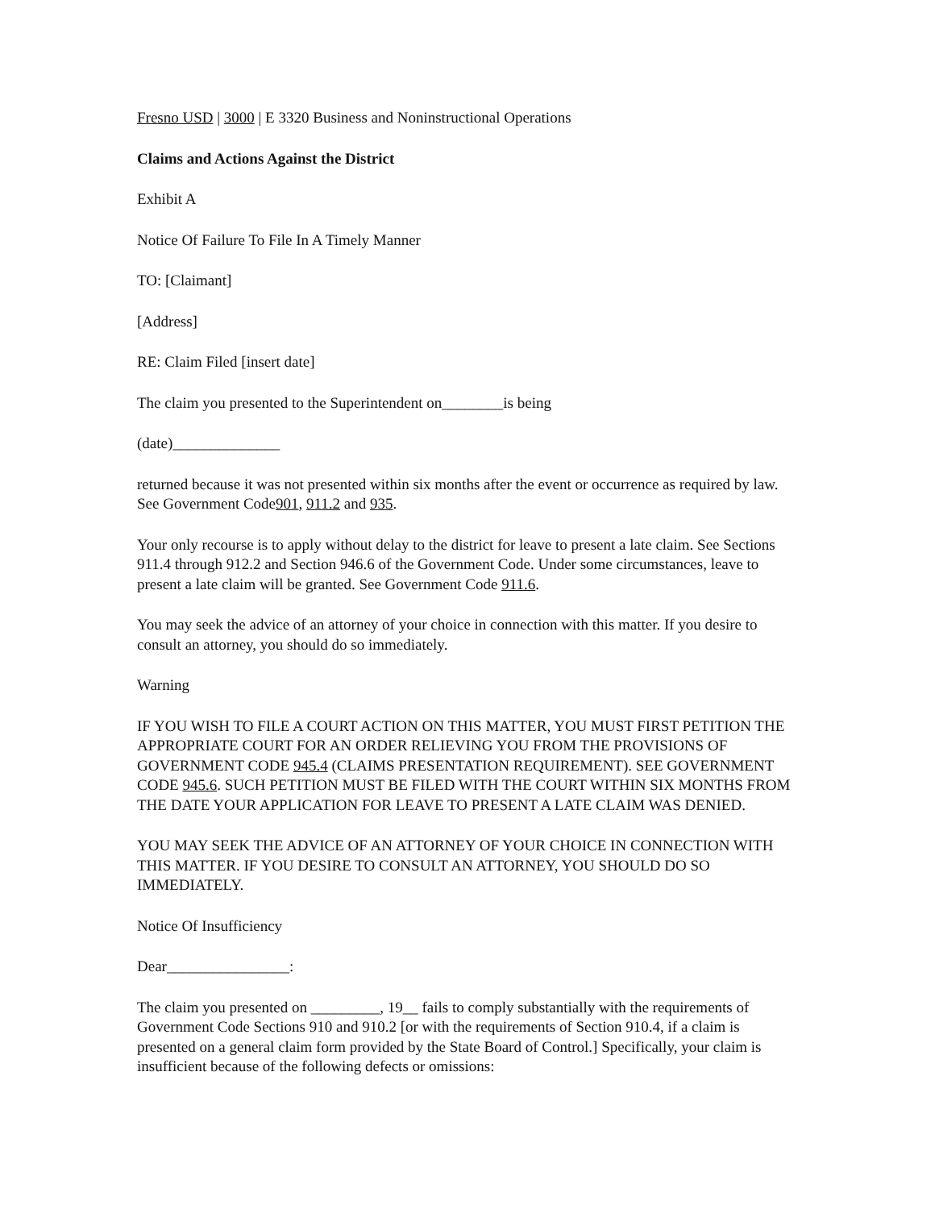Fresno USD | 3000 | E 3320 Business and Noninstructional Operations
Claims and Actions Against the District
Exhibit A
Notice Of Failure To File In A Timely Manner
TO: [Claimant]
[Address]
RE: Claim Filed [insert date]
The claim you presented to the Superintendent on________is being
(date)______________
returned because it was not presented within six months after the event or occurrence as required by law. See Government Code901, 911.2 and 935.
Your only recourse is to apply without delay to the district for leave to present a late claim. See Sections 911.4 through 912.2 and Section 946.6 of the Government Code. Under some circumstances, leave to present a late claim will be granted. See Government Code 911.6.
You may seek the advice of an attorney of your choice in connection with this matter. If you desire to consult an attorney, you should do so immediately.
Warning
IF YOU WISH TO FILE A COURT ACTION ON THIS MATTER, YOU MUST FIRST PETITION THE APPROPRIATE COURT FOR AN ORDER RELIEVING YOU FROM THE PROVISIONS OF GOVERNMENT CODE 945.4 (CLAIMS PRESENTATION REQUIREMENT). SEE GOVERNMENT CODE 945.6. SUCH PETITION MUST BE FILED WITH THE COURT WITHIN SIX MONTHS FROM THE DATE YOUR APPLICATION FOR LEAVE TO PRESENT A LATE CLAIM WAS DENIED.
YOU MAY SEEK THE ADVICE OF AN ATTORNEY OF YOUR CHOICE IN CONNECTION WITH THIS MATTER. IF YOU DESIRE TO CONSULT AN ATTORNEY, YOU SHOULD DO SO IMMEDIATELY.
Notice Of Insufficiency
Dear________________:
The claim you presented on _________, 19__ fails to comply substantially with the requirements of Government Code Sections 910 and 910.2 [or with the requirements of Section 910.4, if a claim is presented on a general claim form provided by the State Board of Control.] Specifically, your claim is insufficient because of the following defects or omissions: